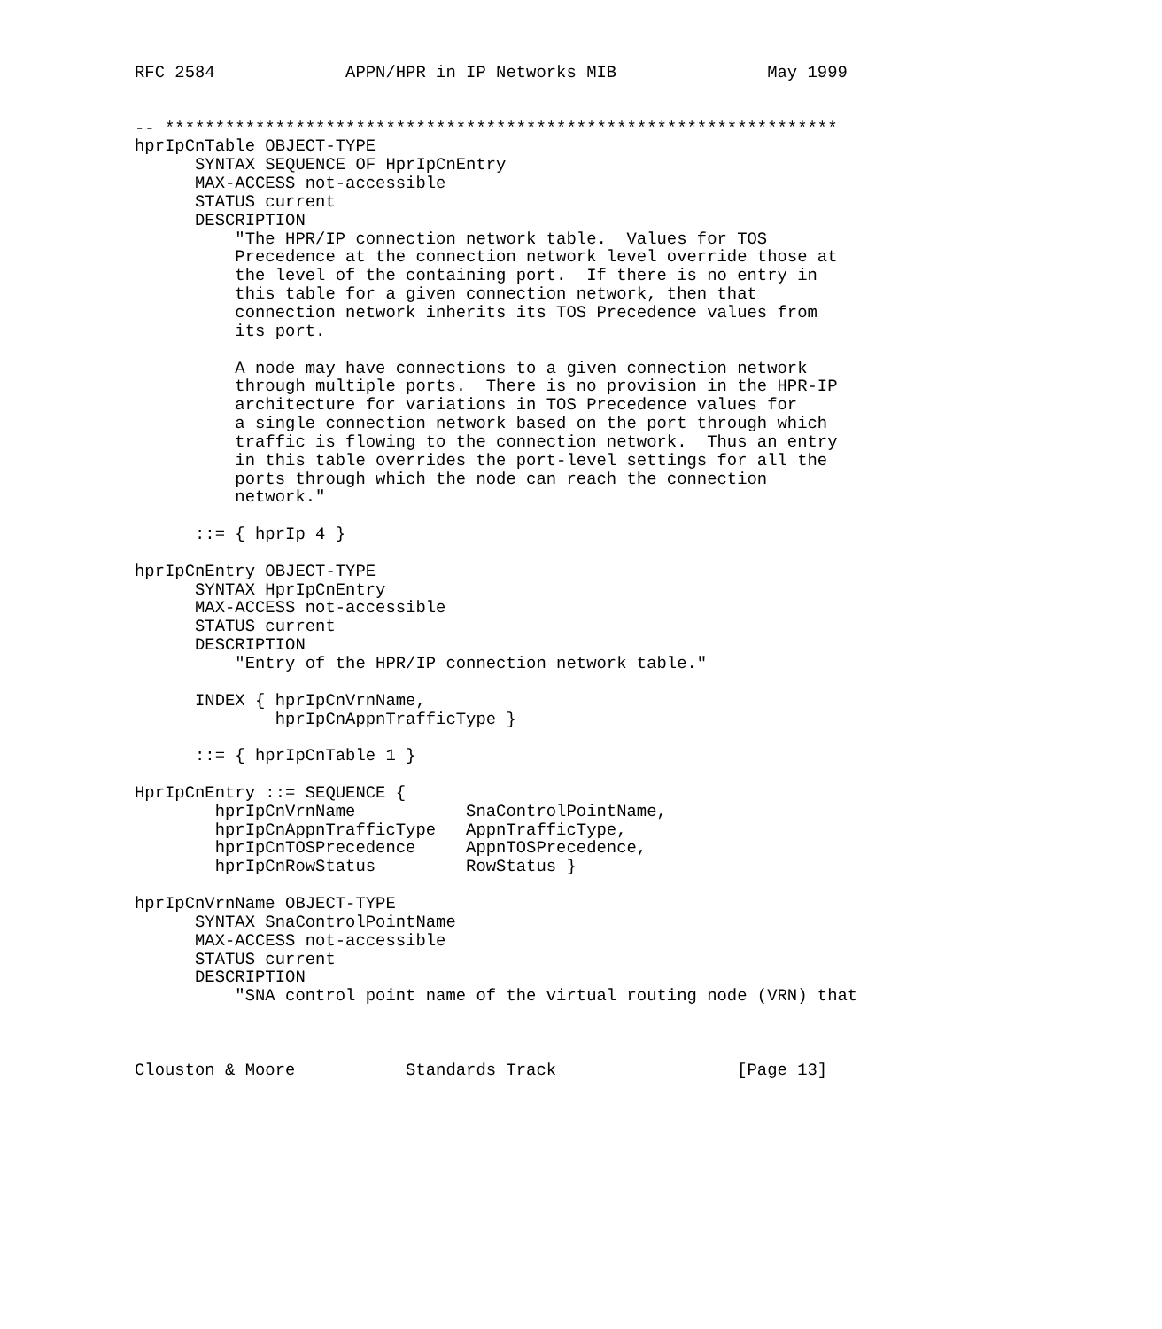RFC 2584             APPN/HPR in IP Networks MIB               May 1999


-- *******************************************************************
hprIpCnTable OBJECT-TYPE
      SYNTAX SEQUENCE OF HprIpCnEntry
      MAX-ACCESS not-accessible
      STATUS current
      DESCRIPTION
          "The HPR/IP connection network table.  Values for TOS
          Precedence at the connection network level override those at
          the level of the containing port.  If there is no entry in
          this table for a given connection network, then that
          connection network inherits its TOS Precedence values from
          its port.

          A node may have connections to a given connection network
          through multiple ports.  There is no provision in the HPR-IP
          architecture for variations in TOS Precedence values for
          a single connection network based on the port through which
          traffic is flowing to the connection network.  Thus an entry
          in this table overrides the port-level settings for all the
          ports through which the node can reach the connection
          network."

      ::= { hprIp 4 }

hprIpCnEntry OBJECT-TYPE
      SYNTAX HprIpCnEntry
      MAX-ACCESS not-accessible
      STATUS current
      DESCRIPTION
          "Entry of the HPR/IP connection network table."

      INDEX { hprIpCnVrnName,
              hprIpCnAppnTrafficType }

      ::= { hprIpCnTable 1 }

HprIpCnEntry ::= SEQUENCE {
        hprIpCnVrnName           SnaControlPointName,
        hprIpCnAppnTrafficType   AppnTrafficType,
        hprIpCnTOSPrecedence     AppnTOSPrecedence,
        hprIpCnRowStatus         RowStatus }

hprIpCnVrnName OBJECT-TYPE
      SYNTAX SnaControlPointName
      MAX-ACCESS not-accessible
      STATUS current
      DESCRIPTION
          "SNA control point name of the virtual routing node (VRN) that



Clouston & Moore           Standards Track                  [Page 13]